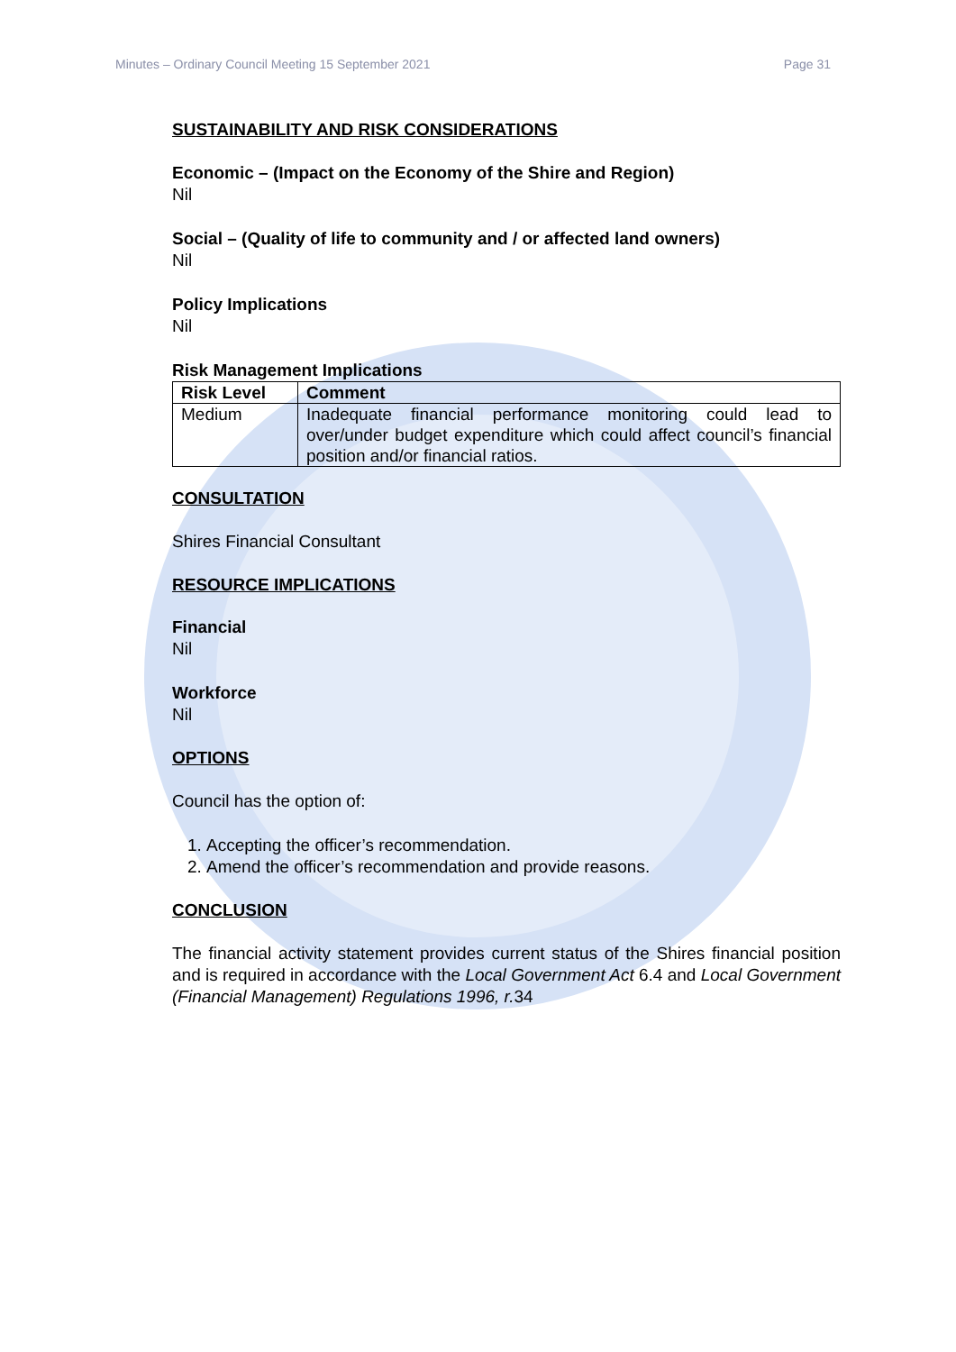Minutes – Ordinary Council Meeting 15 September 2021 Page 31
SUSTAINABILITY AND RISK CONSIDERATIONS
Economic – (Impact on the Economy of the Shire and Region)
Nil
Social – (Quality of life to community and / or affected land owners)
Nil
Policy Implications
Nil
Risk Management Implications
| Risk Level | Comment |
| --- | --- |
| Medium | Inadequate financial performance monitoring could lead to over/under budget expenditure which could affect council’s financial position and/or financial ratios. |
CONSULTATION
Shires Financial Consultant
RESOURCE IMPLICATIONS
Financial
Nil
Workforce
Nil
OPTIONS
Council has the option of:
1. Accepting the officer’s recommendation.
2. Amend the officer’s recommendation and provide reasons.
CONCLUSION
The financial activity statement provides current status of the Shires financial position and is required in accordance with the Local Government Act 6.4 and Local Government (Financial Management) Regulations 1996, r. 34